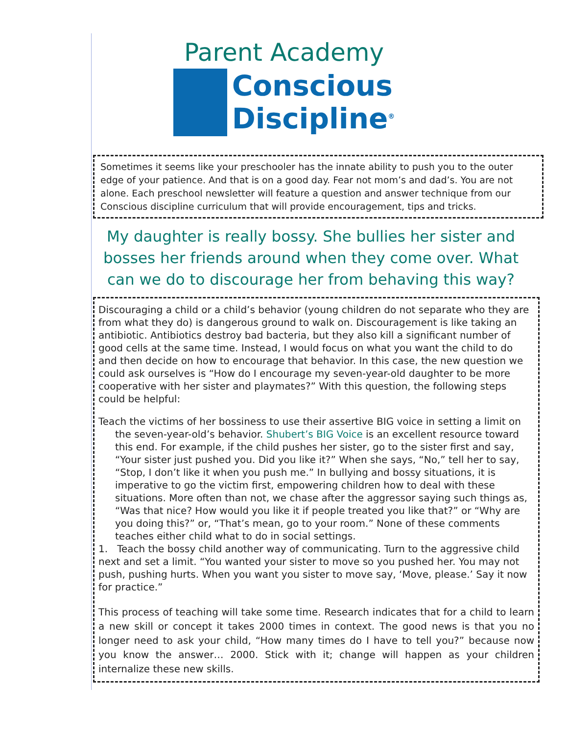Parent Academy
Conscious
Discipline<sup>®</sup>
Sometimes it seems like your preschooler has the innate ability to push you to the outer edge of your patience. And that is on a good day. Fear not mom’s and dad’s. You are not alone. Each preschool newsletter will feature a question and answer technique from our Conscious discipline curriculum that will provide encouragement, tips and tricks.
My daughter is really bossy. She bullies her sister and bosses her friends around when they come over. What can we do to discourage her from behaving this way?
Discouraging a child or a child’s behavior (young children do not separate who they are from what they do) is dangerous ground to walk on. Discouragement is like taking an antibiotic. Antibiotics destroy bad bacteria, but they also kill a significant number of good cells at the same time. Instead, I would focus on what you want the child to do and then decide on how to encourage that behavior. In this case, the new question we could ask ourselves is “How do I encourage my seven-year-old daughter to be more cooperative with her sister and playmates?” With this question, the following steps could be helpful:
Teach the victims of her bossiness to use their assertive BIG voice in setting a limit on the seven-year-old’s behavior. Shubert’s BIG Voice is an excellent resource toward this end. For example, if the child pushes her sister, go to the sister first and say, “Your sister just pushed you. Did you like it?” When she says, “No,” tell her to say, “Stop, I don’t like it when you push me.” In bullying and bossy situations, it is imperative to go the victim first, empowering children how to deal with these situations. More often than not, we chase after the aggressor saying such things as, “Was that nice? How would you like it if people treated you like that?” or “Why are you doing this?” or, “That’s mean, go to your room.” None of these comments teaches either child what to do in social settings.
1. Teach the bossy child another way of communicating. Turn to the aggressive child next and set a limit. “You wanted your sister to move so you pushed her. You may not push, pushing hurts. When you want you sister to move say, ‘Move, please.’ Say it now for practice.”
This process of teaching will take some time. Research indicates that for a child to learn a new skill or concept it takes 2000 times in context. The good news is that you no longer need to ask your child, “How many times do I have to tell you?” because now you know the answer… 2000. Stick with it; change will happen as your children internalize these new skills.